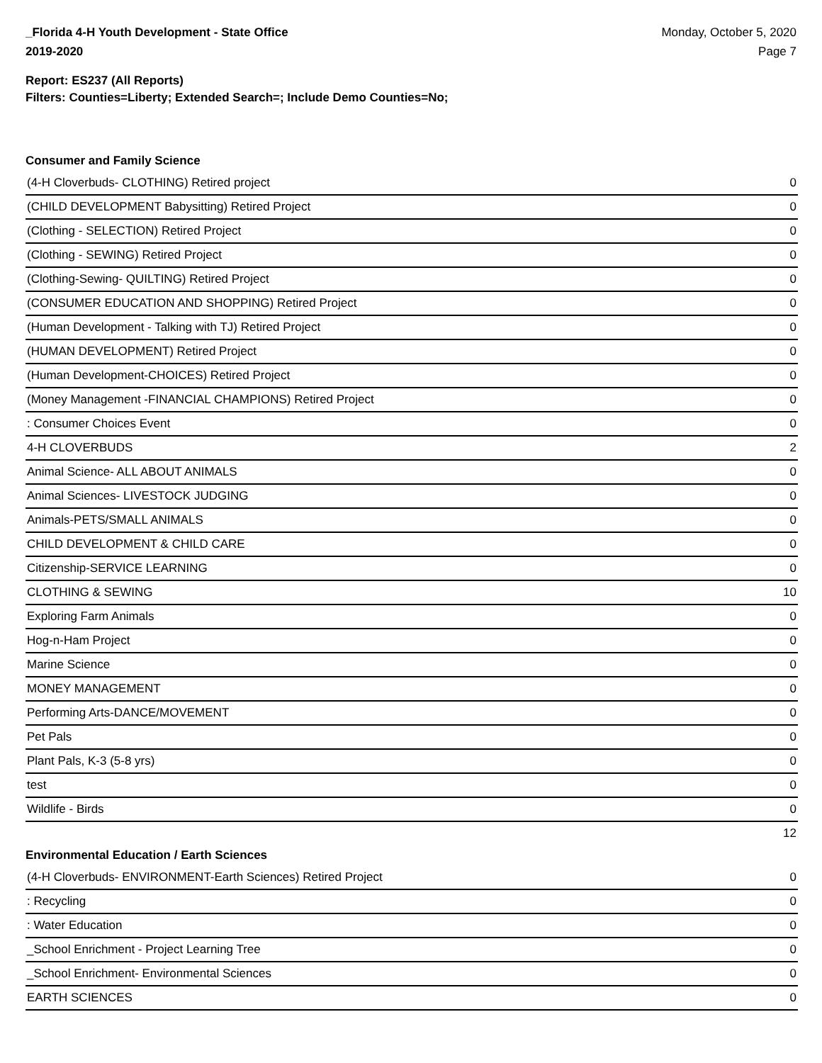_Florida 4-H Youth Development - State Office
2019-2020
Monday, October 5, 2020
Page 7
Report: ES237 (All Reports)
Filters: Counties=Liberty; Extended Search=; Include Demo Counties=No;
Consumer and Family Science
| (4-H Cloverbuds- CLOTHING) Retired project | 0 |
| (CHILD DEVELOPMENT Babysitting) Retired Project | 0 |
| (Clothing - SELECTION) Retired Project | 0 |
| (Clothing - SEWING) Retired Project | 0 |
| (Clothing-Sewing- QUILTING) Retired Project | 0 |
| (CONSUMER EDUCATION AND SHOPPING) Retired Project | 0 |
| (Human Development - Talking with TJ) Retired Project | 0 |
| (HUMAN DEVELOPMENT) Retired Project | 0 |
| (Human Development-CHOICES) Retired Project | 0 |
| (Money Management -FINANCIAL CHAMPIONS) Retired Project | 0 |
| : Consumer Choices Event | 0 |
| 4-H CLOVERBUDS | 2 |
| Animal Science- ALL ABOUT ANIMALS | 0 |
| Animal Sciences- LIVESTOCK JUDGING | 0 |
| Animals-PETS/SMALL ANIMALS | 0 |
| CHILD DEVELOPMENT & CHILD CARE | 0 |
| Citizenship-SERVICE LEARNING | 0 |
| CLOTHING & SEWING | 10 |
| Exploring Farm Animals | 0 |
| Hog-n-Ham Project | 0 |
| Marine Science | 0 |
| MONEY MANAGEMENT | 0 |
| Performing Arts-DANCE/MOVEMENT | 0 |
| Pet Pals | 0 |
| Plant Pals, K-3 (5-8 yrs) | 0 |
| test | 0 |
| Wildlife - Birds | 0 |
| | 12 |
Environmental Education / Earth Sciences
| (4-H Cloverbuds- ENVIRONMENT-Earth Sciences) Retired Project | 0 |
| : Recycling | 0 |
| : Water Education | 0 |
| _School Enrichment - Project Learning Tree | 0 |
| _School Enrichment- Environmental Sciences | 0 |
| EARTH SCIENCES | 0 |